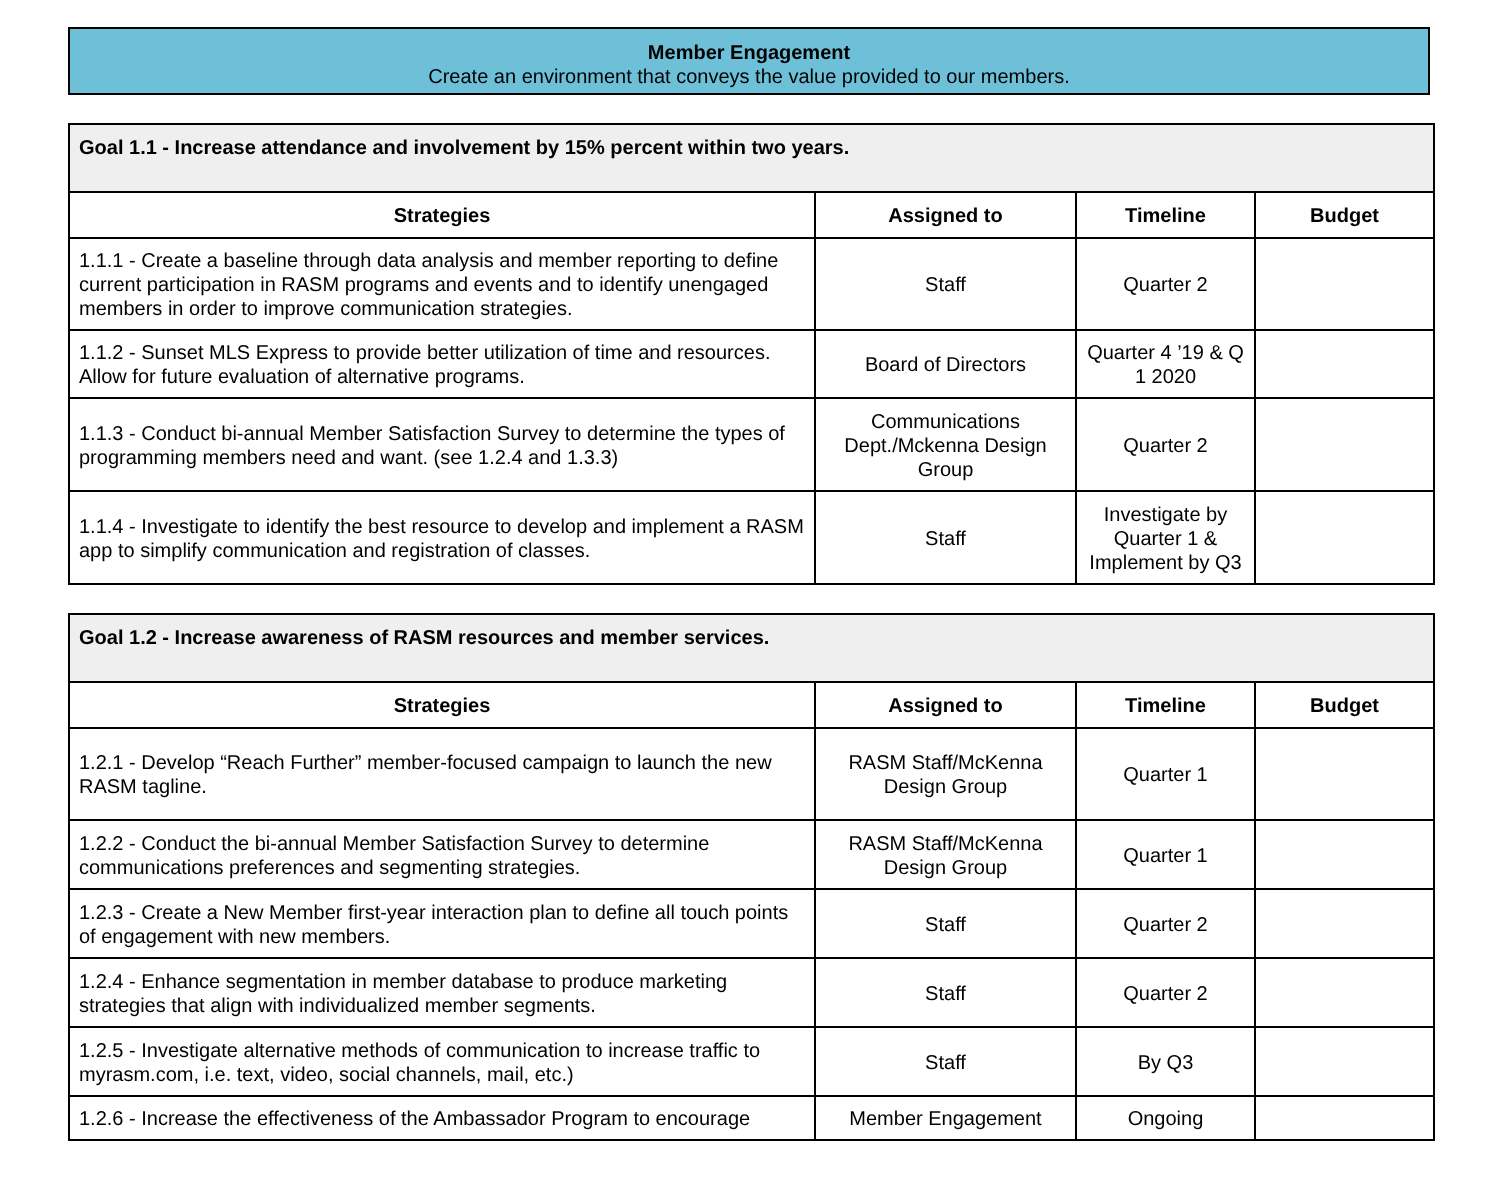Member Engagement
Create an environment that conveys the value provided to our members.
| Goal 1.1 - Increase attendance and involvement by 15% percent within two years. | | | |
| Strategies | Assigned to | Timeline | Budget |
| 1.1.1 - Create a baseline through data analysis and member reporting to define current participation in RASM programs and events and to identify unengaged members in order to improve communication strategies. | Staff | Quarter 2 | |
| 1.1.2 - Sunset MLS Express to provide better utilization of time and resources. Allow for future evaluation of alternative programs. | Board of Directors | Quarter 4 ’19 & Q 1 2020 | |
| 1.1.3 - Conduct bi-annual Member Satisfaction Survey to determine the types of programming members need and want. (see 1.2.4 and 1.3.3) | Communications Dept./Mckenna Design Group | Quarter 2 | |
| 1.1.4 - Investigate to identify the best resource to develop and implement a RASM app to simplify communication and registration of classes. | Staff | Investigate by Quarter 1 & Implement by Q3 | |
| Goal 1.2 - Increase awareness of RASM resources and member services. | | | |
| Strategies | Assigned to | Timeline | Budget |
| 1.2.1 - Develop “Reach Further” member-focused campaign to launch the new RASM tagline. | RASM Staff/McKenna Design Group | Quarter 1 | |
| 1.2.2 - Conduct the bi-annual Member Satisfaction Survey to determine communications preferences and segmenting strategies. | RASM Staff/McKenna Design Group | Quarter 1 | |
| 1.2.3 - Create a New Member first-year interaction plan to define all touch points of engagement with new members. | Staff | Quarter 2 | |
| 1.2.4 - Enhance segmentation in member database to produce marketing strategies that align with individualized member segments. | Staff | Quarter 2 | |
| 1.2.5 - Investigate alternative methods of communication to increase traffic to myrasm.com, i.e. text, video, social channels, mail, etc.) | Staff | By Q3 | |
| 1.2.6 - Increase the effectiveness of the Ambassador Program to encourage | Member Engagement | Ongoing | |